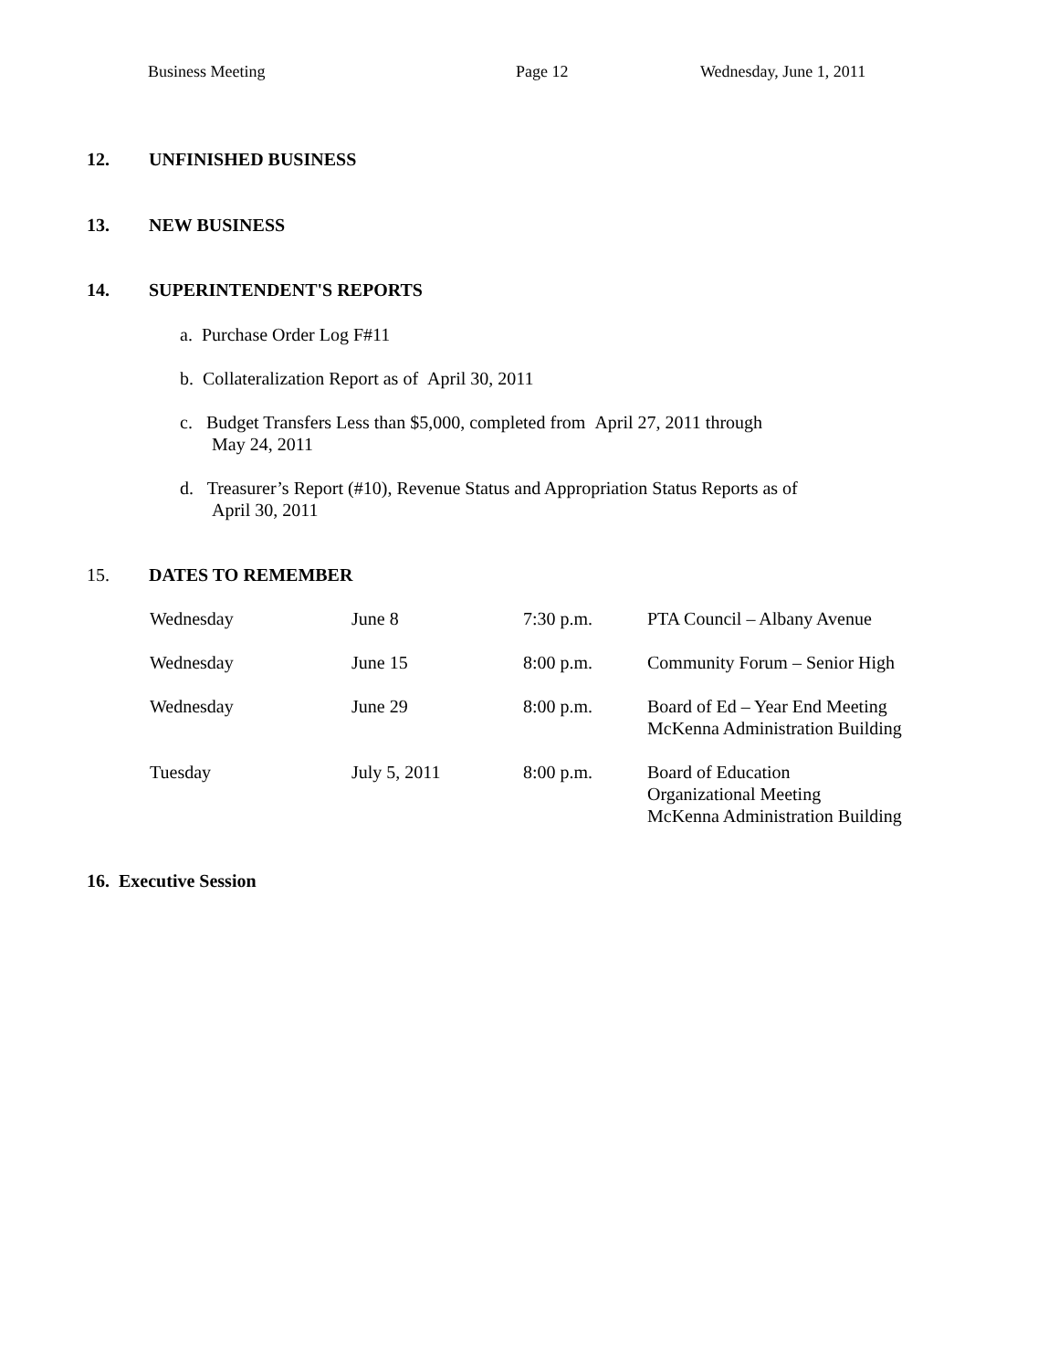Business Meeting Page 12 Wednesday, June 1, 2011
12. UNFINISHED BUSINESS
13. NEW BUSINESS
14. SUPERINTENDENT'S REPORTS
a. Purchase Order Log F#11
b. Collateralization Report as of April 30, 2011
c. Budget Transfers Less than $5,000, completed from April 27, 2011 through
May 24, 2011
d. Treasurer’s Report (#10), Revenue Status and Appropriation Status Reports as of
April 30, 2011
15. DATES TO REMEMBER
| Wednesday | June 8 | 7:30 p.m. | PTA Council – Albany Avenue |
| Wednesday | June 15 | 8:00 p.m. | Community Forum – Senior High |
| Wednesday | June 29 | 8:00 p.m. | Board of Ed – Year End Meeting McKenna Administration Building |
| Tuesday | July 5, 2011 | 8:00 p.m. | Board of Education Organizational Meeting McKenna Administration Building |
16. Executive Session